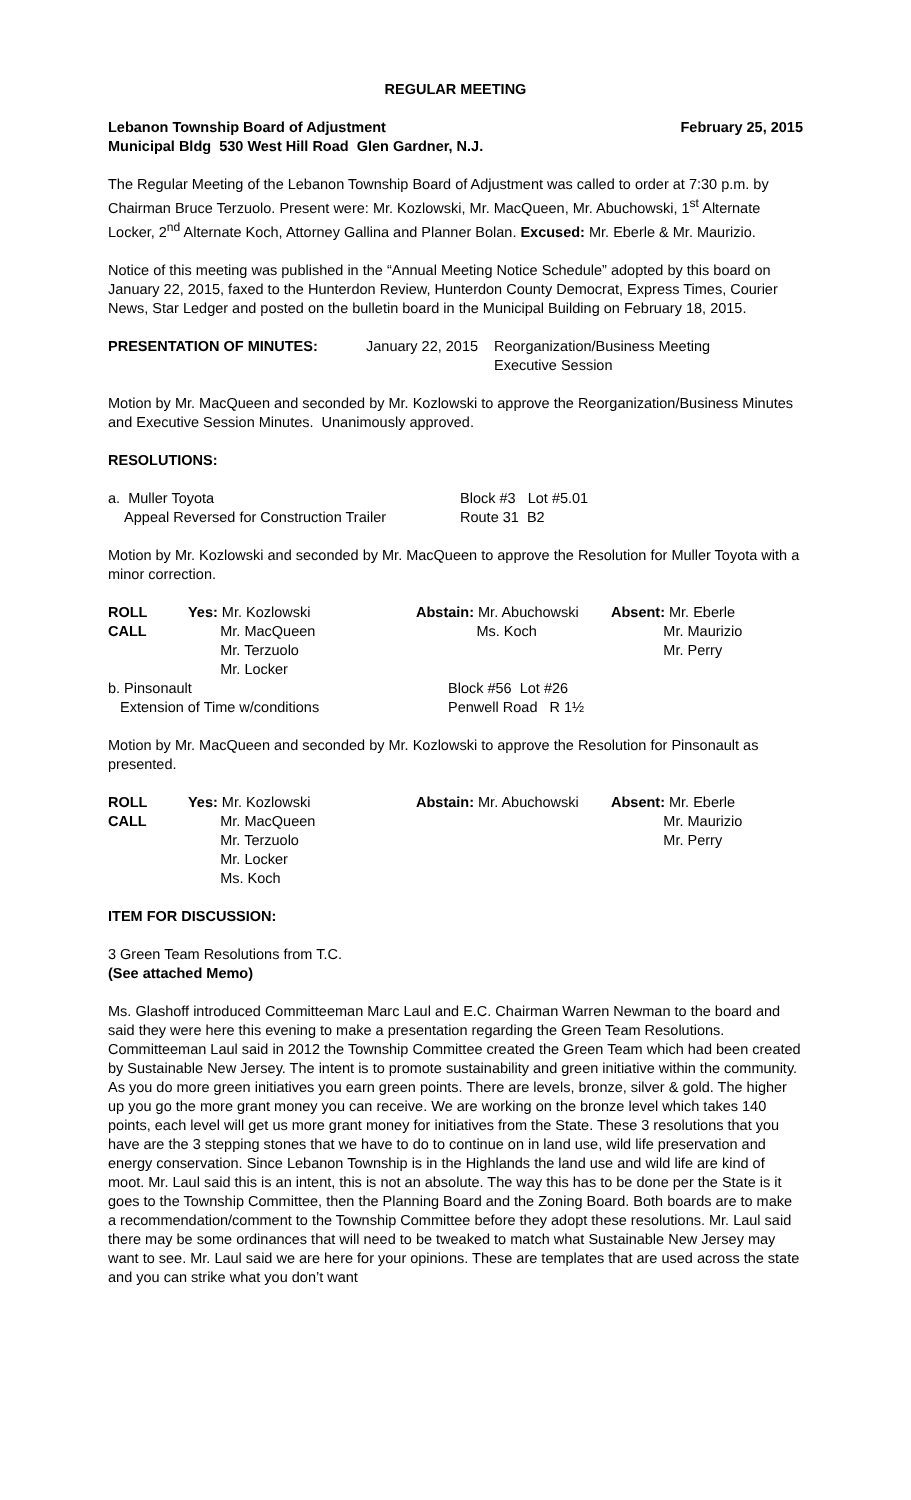REGULAR MEETING
Lebanon Township Board of Adjustment February 25, 2015
Municipal Bldg 530 West Hill Road Glen Gardner, N.J.
The Regular Meeting of the Lebanon Township Board of Adjustment was called to order at 7:30 p.m. by Chairman Bruce Terzuolo. Present were: Mr. Kozlowski, Mr. MacQueen, Mr. Abuchowski, 1<sup>st</sup> Alternate Locker, 2<sup>nd</sup> Alternate Koch, Attorney Gallina and Planner Bolan. Excused: Mr. Eberle & Mr. Maurizio.
Notice of this meeting was published in the “Annual Meeting Notice Schedule” adopted by this board on January 22, 2015, faxed to the Hunterdon Review, Hunterdon County Democrat, Express Times, Courier News, Star Ledger and posted on the bulletin board in the Municipal Building on February 18, 2015.
| PRESENTATION OF MINUTES: | January 22, 2015 | Reorganization/Business Meeting Executive Session |
Motion by Mr. MacQueen and seconded by Mr. Kozlowski to approve the Reorganization/Business Minutes and Executive Session Minutes. Unanimously approved.
RESOLUTIONS:
| a. Muller Toyota | Block #3 Lot #5.01 |
| Appeal Reversed for Construction Trailer | Route 31 B2 |
Motion by Mr. Kozlowski and seconded by Mr. MacQueen to approve the Resolution for Muller Toyota with a minor correction.
| ROLL CALL | Yes: Mr. Kozlowski Mr. MacQueen Mr. Terzuolo Mr. Locker | Abstain: Mr. Abuchowski Ms. Koch | Absent: Mr. Eberle Mr. Maurizio Mr. Perry |
| b. Pinsonault | Block #56 Lot #26 |
| Extension of Time w/conditions | Penwell Road R 1½ |
Motion by Mr. MacQueen and seconded by Mr. Kozlowski to approve the Resolution for Pinsonault as presented.
| ROLL CALL | Yes: Mr. Kozlowski Mr. MacQueen Mr. Terzuolo Mr. Locker Ms. Koch | Abstain: Mr. Abuchowski | Absent: Mr. Eberle Mr. Maurizio Mr. Perry |
ITEM FOR DISCUSSION:
3 Green Team Resolutions from T.C.
(See attached Memo)
Ms. Glashoff introduced Committeeman Marc Laul and E.C. Chairman Warren Newman to the board and said they were here this evening to make a presentation regarding the Green Team Resolutions. Committeeman Laul said in 2012 the Township Committee created the Green Team which had been created by Sustainable New Jersey. The intent is to promote sustainability and green initiative within the community. As you do more green initiatives you earn green points. There are levels, bronze, silver & gold. The higher up you go the more grant money you can receive. We are working on the bronze level which takes 140 points, each level will get us more grant money for initiatives from the State. These 3 resolutions that you have are the 3 stepping stones that we have to do to continue on in land use, wild life preservation and energy conservation. Since Lebanon Township is in the Highlands the land use and wild life are kind of moot. Mr. Laul said this is an intent, this is not an absolute. The way this has to be done per the State is it goes to the Township Committee, then the Planning Board and the Zoning Board. Both boards are to make a recommendation/comment to the Township Committee before they adopt these resolutions. Mr. Laul said there may be some ordinances that will need to be tweaked to match what Sustainable New Jersey may want to see. Mr. Laul said we are here for your opinions. These are templates that are used across the state and you can strike what you don’t want